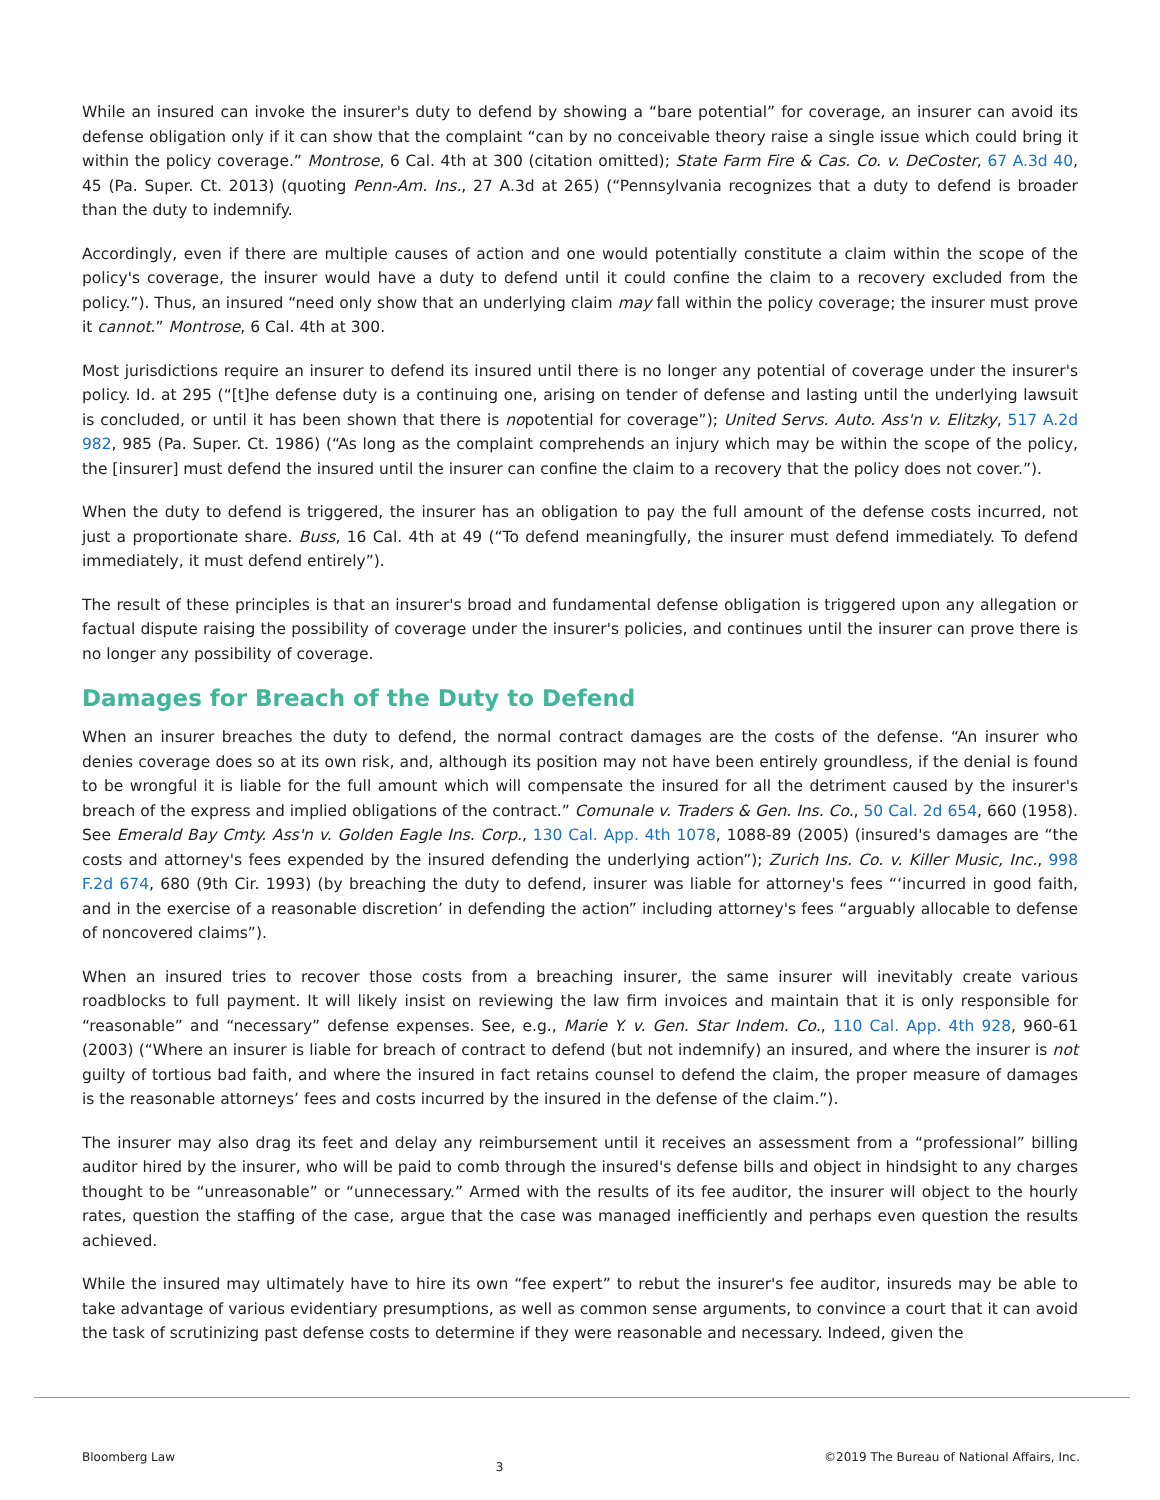While an insured can invoke the insurer's duty to defend by showing a “bare potential” for coverage, an insurer can avoid its defense obligation only if it can show that the complaint “can by no conceivable theory raise a single issue which could bring it within the policy coverage.” Montrose, 6 Cal. 4th at 300 (citation omitted); State Farm Fire & Cas. Co. v. DeCoster, 67 A.3d 40, 45 (Pa. Super. Ct. 2013) (quoting Penn-Am. Ins., 27 A.3d at 265) (“Pennsylvania recognizes that a duty to defend is broader than the duty to indemnify.
Accordingly, even if there are multiple causes of action and one would potentially constitute a claim within the scope of the policy's coverage, the insurer would have a duty to defend until it could confine the claim to a recovery excluded from the policy.”). Thus, an insured “need only show that an underlying claim may fall within the policy coverage; the insurer must prove it cannot.” Montrose, 6 Cal. 4th at 300.
Most jurisdictions require an insurer to defend its insured until there is no longer any potential of coverage under the insurer's policy. Id. at 295 (“[t]he defense duty is a continuing one, arising on tender of defense and lasting until the underlying lawsuit is concluded, or until it has been shown that there is nopotential for coverage”); United Servs. Auto. Ass'n v. Elitzky, 517 A.2d 982, 985 (Pa. Super. Ct. 1986) (“As long as the complaint comprehends an injury which may be within the scope of the policy, the [insurer] must defend the insured until the insurer can confine the claim to a recovery that the policy does not cover.”).
When the duty to defend is triggered, the insurer has an obligation to pay the full amount of the defense costs incurred, not just a proportionate share. Buss, 16 Cal. 4th at 49 (“To defend meaningfully, the insurer must defend immediately. To defend immediately, it must defend entirely”).
The result of these principles is that an insurer's broad and fundamental defense obligation is triggered upon any allegation or factual dispute raising the possibility of coverage under the insurer's policies, and continues until the insurer can prove there is no longer any possibility of coverage.
Damages for Breach of the Duty to Defend
When an insurer breaches the duty to defend, the normal contract damages are the costs of the defense. “An insurer who denies coverage does so at its own risk, and, although its position may not have been entirely groundless, if the denial is found to be wrongful it is liable for the full amount which will compensate the insured for all the detriment caused by the insurer's breach of the express and implied obligations of the contract.” Comunale v. Traders & Gen. Ins. Co., 50 Cal. 2d 654, 660 (1958). See Emerald Bay Cmty. Ass'n v. Golden Eagle Ins. Corp., 130 Cal. App. 4th 1078, 1088-89 (2005) (insured's damages are “the costs and attorney's fees expended by the insured defending the underlying action”); Zurich Ins. Co. v. Killer Music, Inc., 998 F.2d 674, 680 (9th Cir. 1993) (by breaching the duty to defend, insurer was liable for attorney's fees “‘incurred in good faith, and in the exercise of a reasonable discretion’ in defending the action” including attorney's fees “arguably allocable to defense of noncovered claims”).
When an insured tries to recover those costs from a breaching insurer, the same insurer will inevitably create various roadblocks to full payment. It will likely insist on reviewing the law firm invoices and maintain that it is only responsible for “reasonable” and “necessary” defense expenses. See, e.g., Marie Y. v. Gen. Star Indem. Co., 110 Cal. App. 4th 928, 960-61 (2003) (“Where an insurer is liable for breach of contract to defend (but not indemnify) an insured, and where the insurer is not guilty of tortious bad faith, and where the insured in fact retains counsel to defend the claim, the proper measure of damages is the reasonable attorneys’ fees and costs incurred by the insured in the defense of the claim.”).
The insurer may also drag its feet and delay any reimbursement until it receives an assessment from a “professional” billing auditor hired by the insurer, who will be paid to comb through the insured's defense bills and object in hindsight to any charges thought to be “unreasonable” or “unnecessary.” Armed with the results of its fee auditor, the insurer will object to the hourly rates, question the staffing of the case, argue that the case was managed inefficiently and perhaps even question the results achieved.
While the insured may ultimately have to hire its own “fee expert” to rebut the insurer's fee auditor, insureds may be able to take advantage of various evidentiary presumptions, as well as common sense arguments, to convince a court that it can avoid the task of scrutinizing past defense costs to determine if they were reasonable and necessary. Indeed, given the
Bloomberg Law 3 ©2019 The Bureau of National Affairs, Inc.